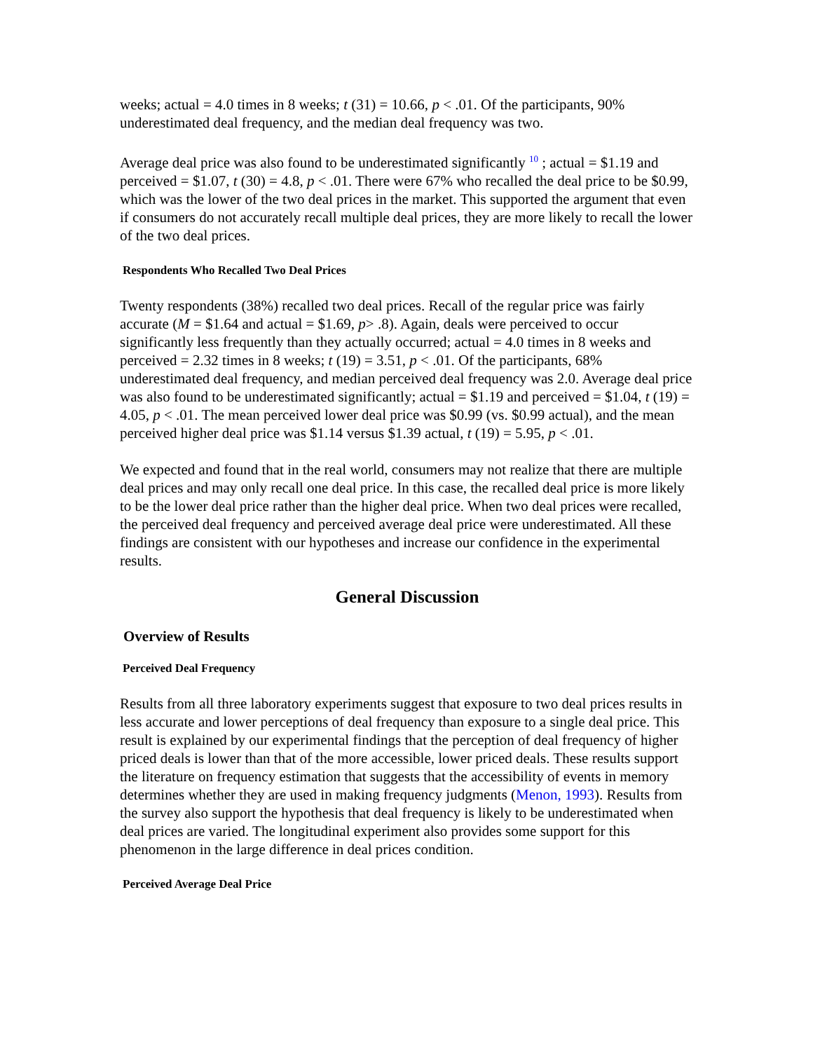weeks; actual = 4.0 times in 8 weeks; t (31) = 10.66, p < .01. Of the participants, 90% underestimated deal frequency, and the median deal frequency was two.
Average deal price was also found to be underestimated significantly <sup>10</sup> ; actual = $1.19 and perceived = $1.07, t (30) = 4.8, p < .01. There were 67% who recalled the deal price to be $0.99, which was the lower of the two deal prices in the market. This supported the argument that even if consumers do not accurately recall multiple deal prices, they are more likely to recall the lower of the two deal prices.
Respondents Who Recalled Two Deal Prices
Twenty respondents (38%) recalled two deal prices. Recall of the regular price was fairly accurate (M = $1.64 and actual = $1.69, p> .8). Again, deals were perceived to occur significantly less frequently than they actually occurred; actual = 4.0 times in 8 weeks and perceived = 2.32 times in 8 weeks; t (19) = 3.51, p < .01. Of the participants, 68% underestimated deal frequency, and median perceived deal frequency was 2.0. Average deal price was also found to be underestimated significantly; actual = $1.19 and perceived = $1.04, t (19) = 4.05, p < .01. The mean perceived lower deal price was $0.99 (vs. $0.99 actual), and the mean perceived higher deal price was $1.14 versus $1.39 actual, t (19) = 5.95, p < .01.
We expected and found that in the real world, consumers may not realize that there are multiple deal prices and may only recall one deal price. In this case, the recalled deal price is more likely to be the lower deal price rather than the higher deal price. When two deal prices were recalled, the perceived deal frequency and perceived average deal price were underestimated. All these findings are consistent with our hypotheses and increase our confidence in the experimental results.
General Discussion
Overview of Results
Perceived Deal Frequency
Results from all three laboratory experiments suggest that exposure to two deal prices results in less accurate and lower perceptions of deal frequency than exposure to a single deal price. This result is explained by our experimental findings that the perception of deal frequency of higher priced deals is lower than that of the more accessible, lower priced deals. These results support the literature on frequency estimation that suggests that the accessibility of events in memory determines whether they are used in making frequency judgments (Menon, 1993). Results from the survey also support the hypothesis that deal frequency is likely to be underestimated when deal prices are varied. The longitudinal experiment also provides some support for this phenomenon in the large difference in deal prices condition.
Perceived Average Deal Price